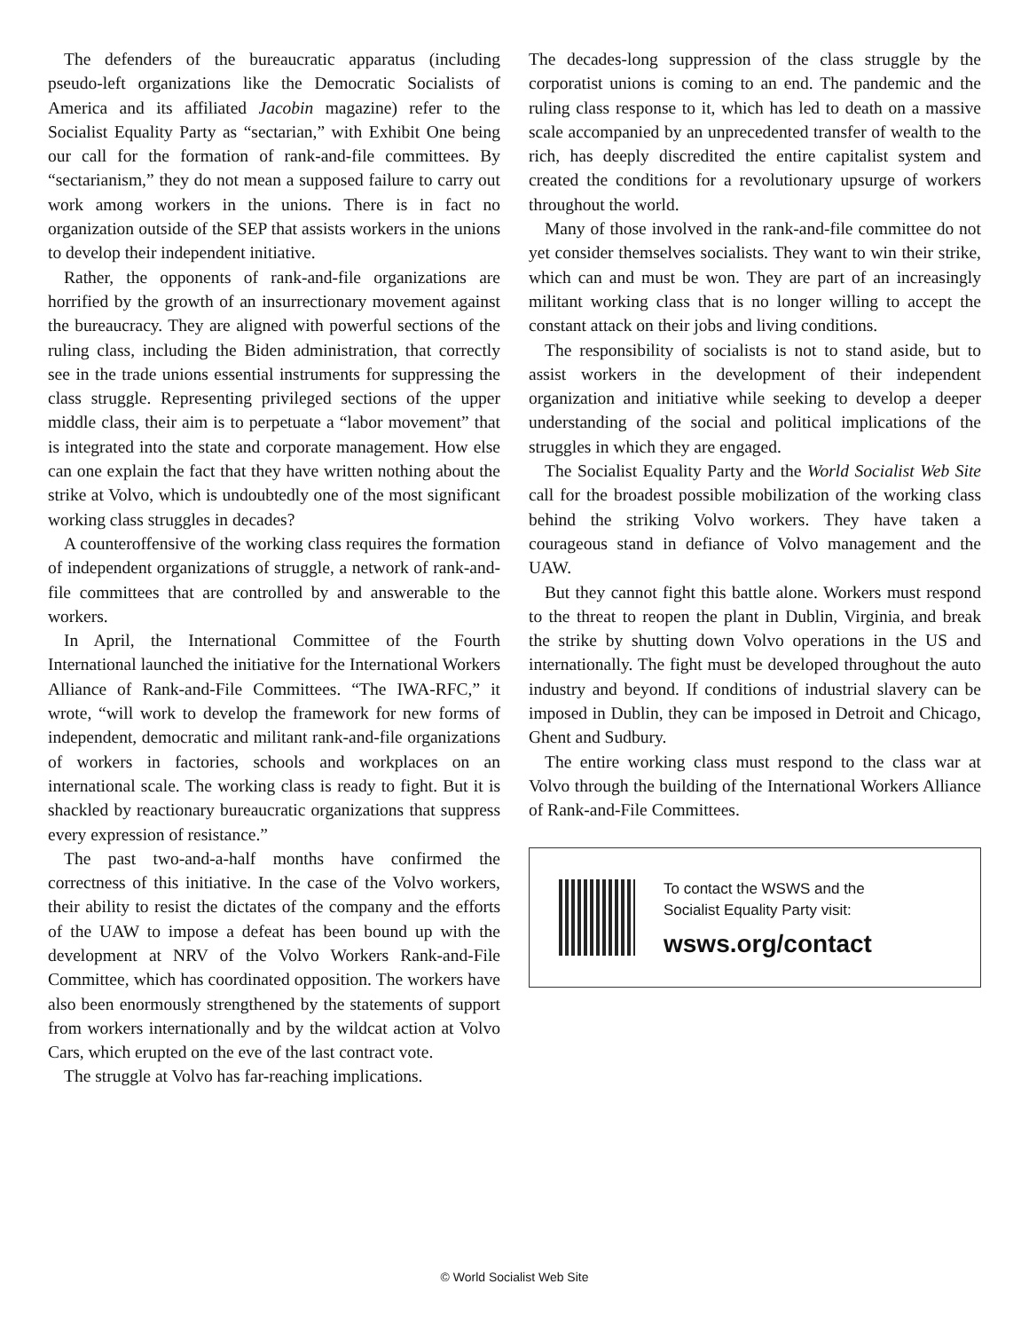The defenders of the bureaucratic apparatus (including pseudo-left organizations like the Democratic Socialists of America and its affiliated Jacobin magazine) refer to the Socialist Equality Party as “sectarian,” with Exhibit One being our call for the formation of rank-and-file committees. By “sectarianism,” they do not mean a supposed failure to carry out work among workers in the unions. There is in fact no organization outside of the SEP that assists workers in the unions to develop their independent initiative.
Rather, the opponents of rank-and-file organizations are horrified by the growth of an insurrectionary movement against the bureaucracy. They are aligned with powerful sections of the ruling class, including the Biden administration, that correctly see in the trade unions essential instruments for suppressing the class struggle. Representing privileged sections of the upper middle class, their aim is to perpetuate a “labor movement” that is integrated into the state and corporate management. How else can one explain the fact that they have written nothing about the strike at Volvo, which is undoubtedly one of the most significant working class struggles in decades?
A counteroffensive of the working class requires the formation of independent organizations of struggle, a network of rank-and-file committees that are controlled by and answerable to the workers.
In April, the International Committee of the Fourth International launched the initiative for the International Workers Alliance of Rank-and-File Committees. “The IWA-RFC,” it wrote, “will work to develop the framework for new forms of independent, democratic and militant rank-and-file organizations of workers in factories, schools and workplaces on an international scale. The working class is ready to fight. But it is shackled by reactionary bureaucratic organizations that suppress every expression of resistance.”
The past two-and-a-half months have confirmed the correctness of this initiative. In the case of the Volvo workers, their ability to resist the dictates of the company and the efforts of the UAW to impose a defeat has been bound up with the development at NRV of the Volvo Workers Rank-and-File Committee, which has coordinated opposition. The workers have also been enormously strengthened by the statements of support from workers internationally and by the wildcat action at Volvo Cars, which erupted on the eve of the last contract vote.
The struggle at Volvo has far-reaching implications.
The decades-long suppression of the class struggle by the corporatist unions is coming to an end. The pandemic and the ruling class response to it, which has led to death on a massive scale accompanied by an unprecedented transfer of wealth to the rich, has deeply discredited the entire capitalist system and created the conditions for a revolutionary upsurge of workers throughout the world.
Many of those involved in the rank-and-file committee do not yet consider themselves socialists. They want to win their strike, which can and must be won. They are part of an increasingly militant working class that is no longer willing to accept the constant attack on their jobs and living conditions.
The responsibility of socialists is not to stand aside, but to assist workers in the development of their independent organization and initiative while seeking to develop a deeper understanding of the social and political implications of the struggles in which they are engaged.
The Socialist Equality Party and the World Socialist Web Site call for the broadest possible mobilization of the working class behind the striking Volvo workers. They have taken a courageous stand in defiance of Volvo management and the UAW.
But they cannot fight this battle alone. Workers must respond to the threat to reopen the plant in Dublin, Virginia, and break the strike by shutting down Volvo operations in the US and internationally. The fight must be developed throughout the auto industry and beyond. If conditions of industrial slavery can be imposed in Dublin, they can be imposed in Detroit and Chicago, Ghent and Sudbury.
The entire working class must respond to the class war at Volvo through the building of the International Workers Alliance of Rank-and-File Committees.
To contact the WSWS and the
Socialist Equality Party visit:
wsws.org/contact
© World Socialist Web Site